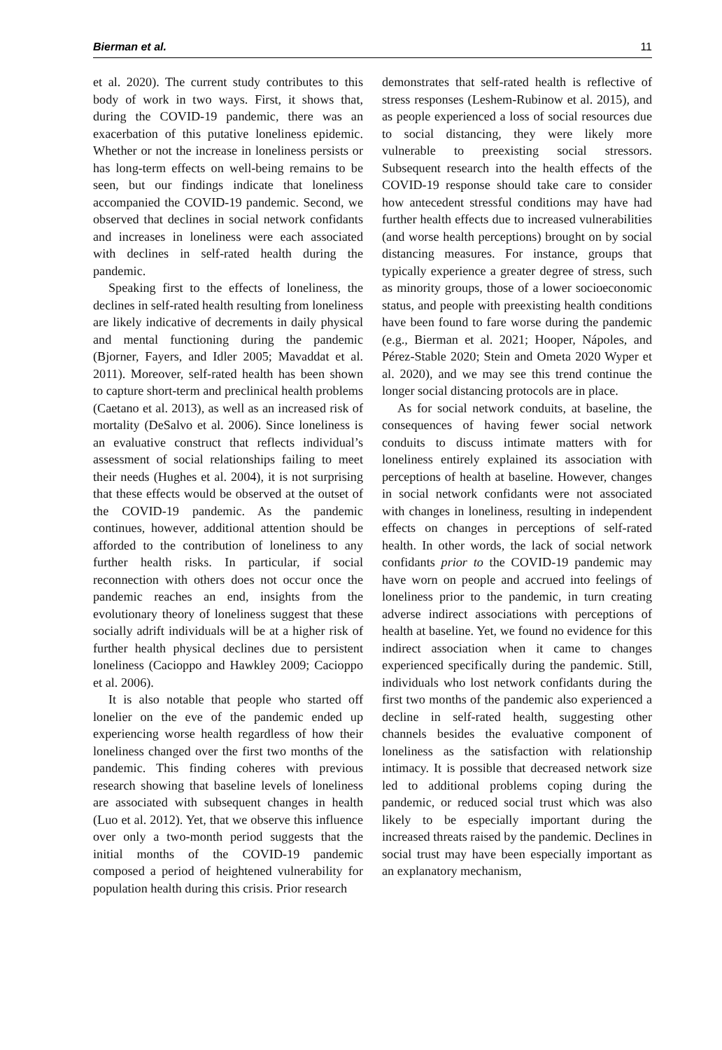Bierman et al. 11
et al. 2020). The current study contributes to this body of work in two ways. First, it shows that, during the COVID-19 pandemic, there was an exacerbation of this putative loneliness epidemic. Whether or not the increase in loneliness persists or has long-term effects on well-being remains to be seen, but our findings indicate that loneliness accompanied the COVID-19 pandemic. Second, we observed that declines in social network confidants and increases in loneliness were each associated with declines in self-rated health during the pandemic.
Speaking first to the effects of loneliness, the declines in self-rated health resulting from loneliness are likely indicative of decrements in daily physical and mental functioning during the pandemic (Bjorner, Fayers, and Idler 2005; Mavaddat et al. 2011). Moreover, self-rated health has been shown to capture short-term and preclinical health problems (Caetano et al. 2013), as well as an increased risk of mortality (DeSalvo et al. 2006). Since loneliness is an evaluative construct that reflects individual’s assessment of social relationships failing to meet their needs (Hughes et al. 2004), it is not surprising that these effects would be observed at the outset of the COVID-19 pandemic. As the pandemic continues, however, additional attention should be afforded to the contribution of loneliness to any further health risks. In particular, if social reconnection with others does not occur once the pandemic reaches an end, insights from the evolutionary theory of loneliness suggest that these socially adrift individuals will be at a higher risk of further health physical declines due to persistent loneliness (Cacioppo and Hawkley 2009; Cacioppo et al. 2006).
It is also notable that people who started off lonelier on the eve of the pandemic ended up experiencing worse health regardless of how their loneliness changed over the first two months of the pandemic. This finding coheres with previous research showing that baseline levels of loneliness are associated with subsequent changes in health (Luo et al. 2012). Yet, that we observe this influence over only a two-month period suggests that the initial months of the COVID-19 pandemic composed a period of heightened vulnerability for population health during this crisis. Prior research
demonstrates that self-rated health is reflective of stress responses (Leshem-Rubinow et al. 2015), and as people experienced a loss of social resources due to social distancing, they were likely more vulnerable to preexisting social stressors. Subsequent research into the health effects of the COVID-19 response should take care to consider how antecedent stressful conditions may have had further health effects due to increased vulnerabilities (and worse health perceptions) brought on by social distancing measures. For instance, groups that typically experience a greater degree of stress, such as minority groups, those of a lower socioeconomic status, and people with preexisting health conditions have been found to fare worse during the pandemic (e.g., Bierman et al. 2021; Hooper, Nápoles, and Pérez-Stable 2020; Stein and Ometa 2020 Wyper et al. 2020), and we may see this trend continue the longer social distancing protocols are in place.
As for social network conduits, at baseline, the consequences of having fewer social network conduits to discuss intimate matters with for loneliness entirely explained its association with perceptions of health at baseline. However, changes in social network confidants were not associated with changes in loneliness, resulting in independent effects on changes in perceptions of self-rated health. In other words, the lack of social network confidants prior to the COVID-19 pandemic may have worn on people and accrued into feelings of loneliness prior to the pandemic, in turn creating adverse indirect associations with perceptions of health at baseline. Yet, we found no evidence for this indirect association when it came to changes experienced specifically during the pandemic. Still, individuals who lost network confidants during the first two months of the pandemic also experienced a decline in self-rated health, suggesting other channels besides the evaluative component of loneliness as the satisfaction with relationship intimacy. It is possible that decreased network size led to additional problems coping during the pandemic, or reduced social trust which was also likely to be especially important during the increased threats raised by the pandemic. Declines in social trust may have been especially important as an explanatory mechanism,